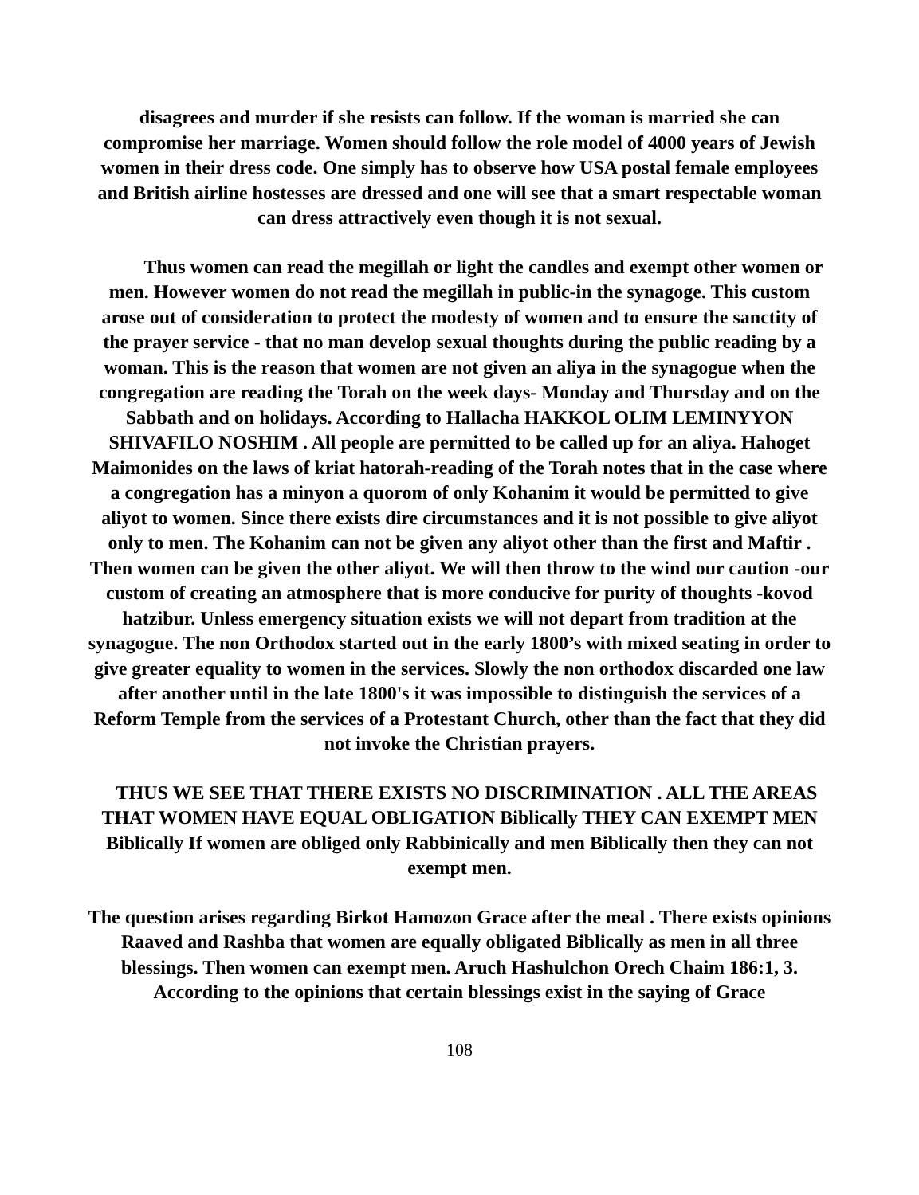disagrees and murder if she resists can follow. If the woman is married she can compromise her marriage. Women should follow the role model of 4000 years of Jewish women in their dress code. One simply has to observe how USA postal female employees and British airline hostesses are dressed and one will see that a smart respectable woman can dress attractively even though it is not sexual.
Thus women can read the megillah or light the candles and exempt other women or men. However women do not read the megillah in public-in the synagoge. This custom arose out of consideration to protect the modesty of women and to ensure the sanctity of the prayer service - that no man develop sexual thoughts during the public reading by a woman. This is the reason that women are not given an aliya in the synagogue when the congregation are reading the Torah on the week days- Monday and Thursday and on the Sabbath and on holidays. According to Hallacha HAKKOL OLIM LEMINYYON SHIVAFILO NOSHIM . All people are permitted to be called up for an aliya. Hahoget Maimonides on the laws of kriat hatorah-reading of the Torah notes that in the case where a congregation has a minyon a quorom of only Kohanim it would be permitted to give aliyot to women. Since there exists dire circumstances and it is not possible to give aliyot only to men. The Kohanim can not be given any aliyot other than the first and Maftir . Then women can be given the other aliyot. We will then throw to the wind our caution -our custom of creating an atmosphere that is more conducive for purity of thoughts -kovod hatzibur. Unless emergency situation exists we will not depart from tradition at the synagogue. The non Orthodox started out in the early 1800’s with mixed seating in order to give greater equality to women in the services. Slowly the non orthodox discarded one law after another until in the late 1800's it was impossible to distinguish the services of a Reform Temple from the services of a Protestant Church, other than the fact that they did not invoke the Christian prayers.
THUS WE SEE THAT THERE EXISTS NO DISCRIMINATION . ALL THE AREAS THAT WOMEN HAVE EQUAL OBLIGATION Biblically THEY CAN EXEMPT MEN Biblically If women are obliged only Rabbinically and men Biblically then they can not exempt men.
The question arises regarding Birkot Hamozon Grace after the meal . There exists opinions Raaved and Rashba that women are equally obligated Biblically as men in all three blessings. Then women can exempt men. Aruch Hashulchon Orech Chaim 186:1, 3. According to the opinions that certain blessings exist in the saying of Grace
108